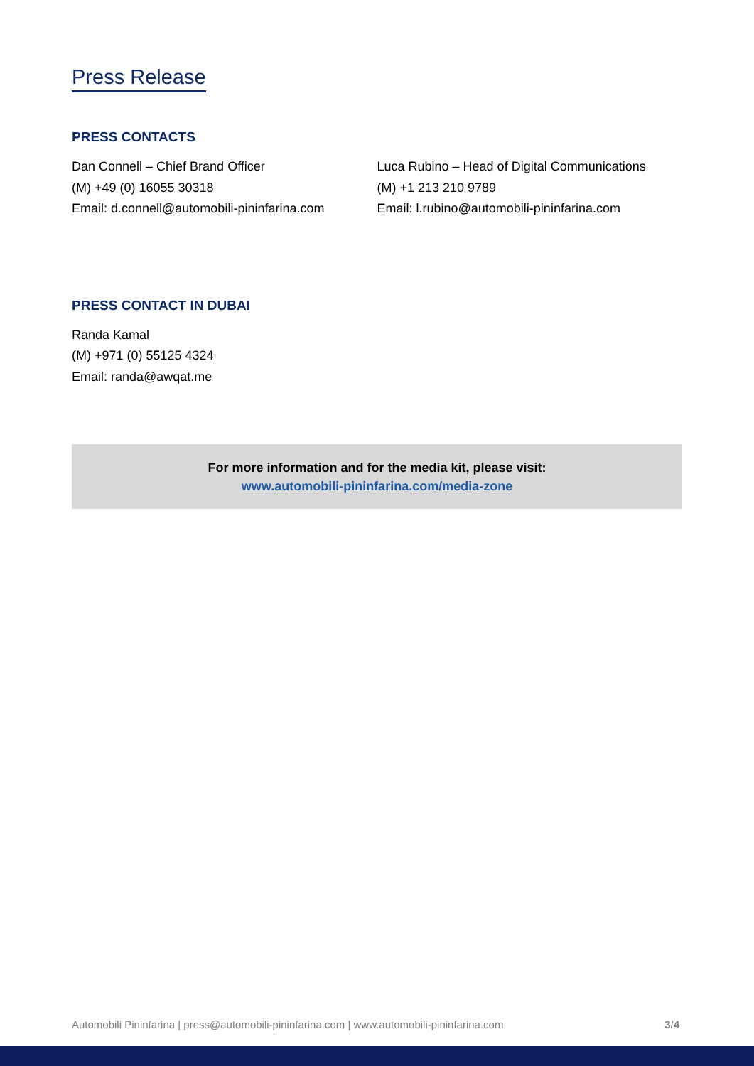Press Release
PRESS CONTACTS
Dan Connell – Chief Brand Officer
(M) +49 (0) 16055 30318
Email: d.connell@automobili-pininfarina.com
Luca Rubino – Head of Digital Communications
(M) +1 213 210 9789
Email: l.rubino@automobili-pininfarina.com
PRESS CONTACT IN DUBAI
Randa Kamal
(M) +971 (0) 55125 4324
Email: randa@awqat.me
For more information and for the media kit, please visit:
www.automobili-pininfarina.com/media-zone
Automobili Pininfarina | press@automobili-pininfarina.com | www.automobili-pininfarina.com 3/4